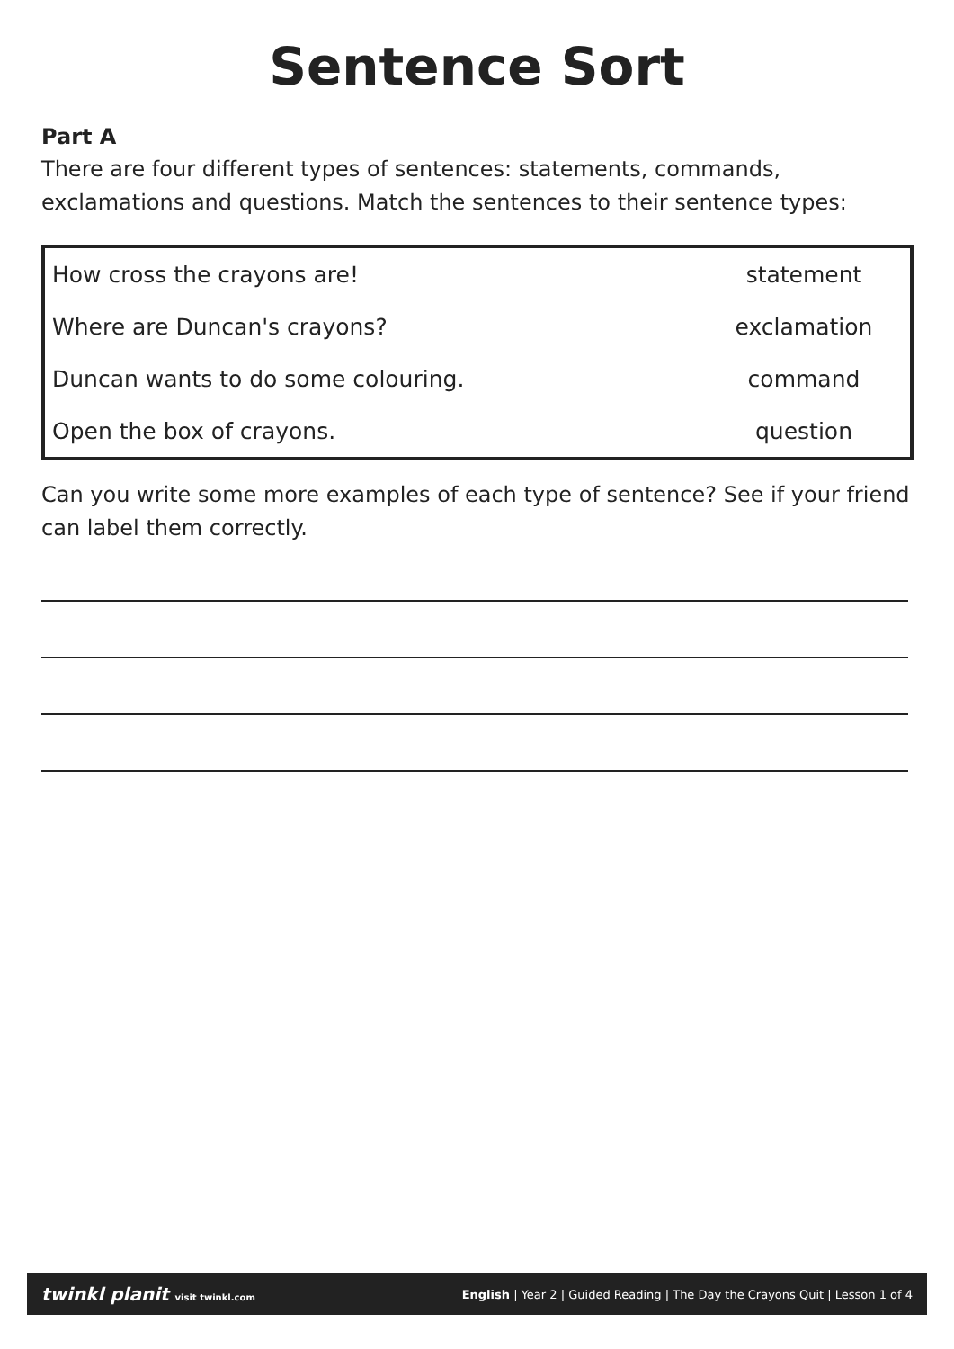Sentence Sort
Part A
There are four different types of sentences: statements, commands, exclamations and questions. Match the sentences to their sentence types:
| How cross the crayons are! | statement |
| Where are Duncan's crayons? | exclamation |
| Duncan wants to do some colouring. | command |
| Open the box of crayons. | question |
Can you write some more examples of each type of sentence? See if your friend can label them correctly.
twinkl planit visit twinkl.com English | Year 2 | Guided Reading | The Day the Crayons Quit | Lesson 1 of 4